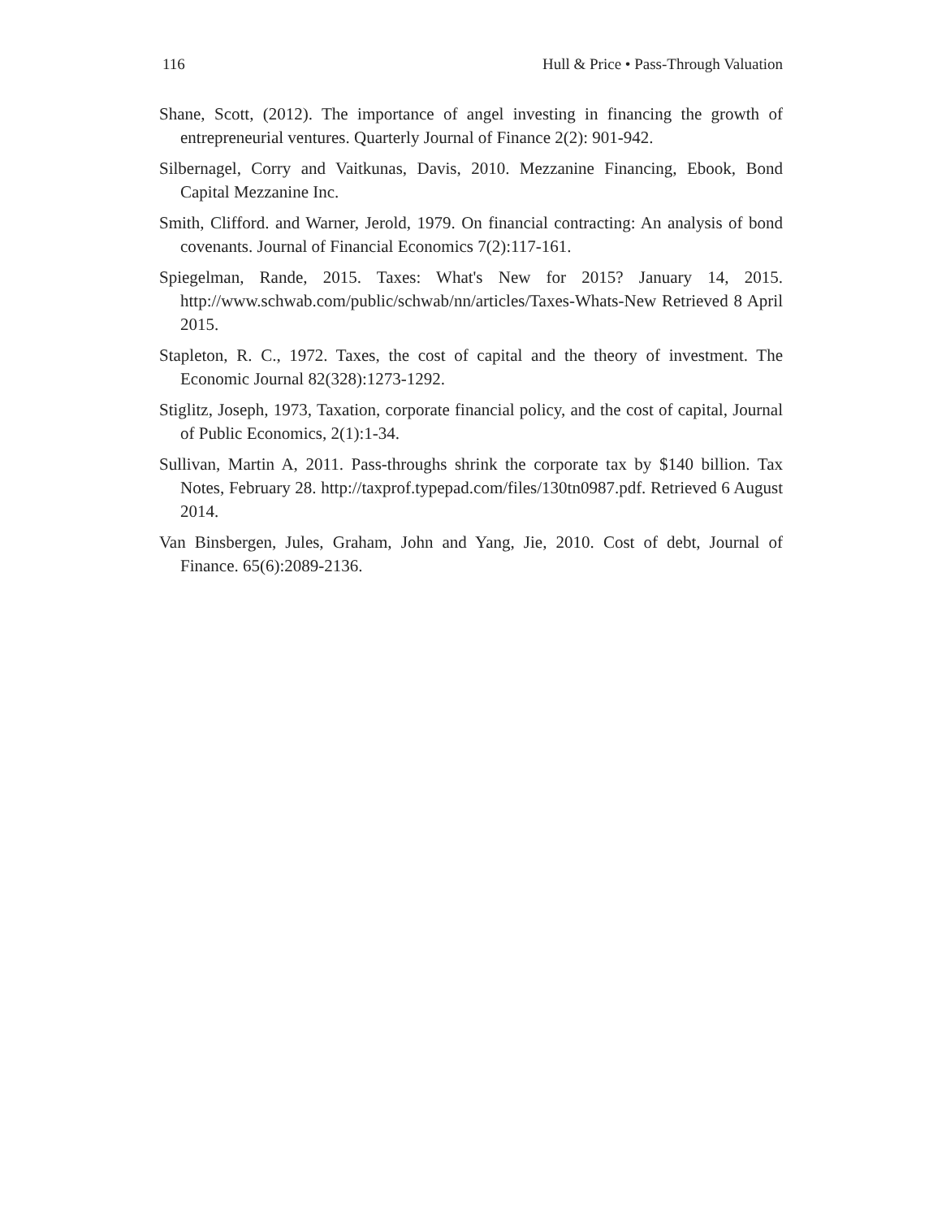116 Hull & Price • Pass-Through Valuation
Shane, Scott, (2012). The importance of angel investing in financing the growth of entrepreneurial ventures. Quarterly Journal of Finance 2(2): 901-942.
Silbernagel, Corry and Vaitkunas, Davis, 2010. Mezzanine Financing, Ebook, Bond Capital Mezzanine Inc.
Smith, Clifford. and Warner, Jerold, 1979. On financial contracting: An analysis of bond covenants. Journal of Financial Economics 7(2):117-161.
Spiegelman, Rande, 2015. Taxes: What's New for 2015? January 14, 2015. http://www.schwab.com/public/schwab/nn/articles/Taxes-Whats-New Retrieved 8 April 2015.
Stapleton, R. C., 1972. Taxes, the cost of capital and the theory of investment. The Economic Journal 82(328):1273-1292.
Stiglitz, Joseph, 1973, Taxation, corporate financial policy, and the cost of capital, Journal of Public Economics, 2(1):1-34.
Sullivan, Martin A, 2011. Pass-throughs shrink the corporate tax by $140 billion. Tax Notes, February 28. http://taxprof.typepad.com/files/130tn0987.pdf. Retrieved 6 August 2014.
Van Binsbergen, Jules, Graham, John and Yang, Jie, 2010. Cost of debt, Journal of Finance. 65(6):2089-2136.